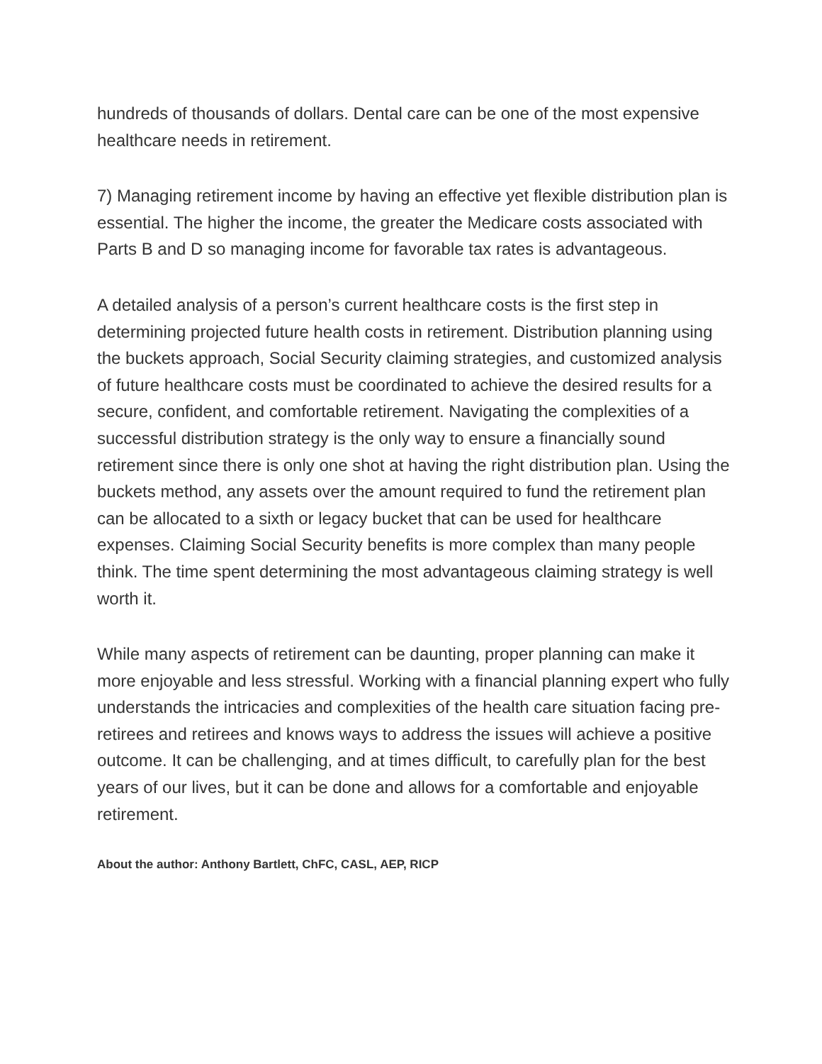hundreds of thousands of dollars. Dental care can be one of the most expensive healthcare needs in retirement.
7) Managing retirement income by having an effective yet flexible distribution plan is essential. The higher the income, the greater the Medicare costs associated with Parts B and D so managing income for favorable tax rates is advantageous.
A detailed analysis of a person’s current healthcare costs is the first step in determining projected future health costs in retirement. Distribution planning using the buckets approach, Social Security claiming strategies, and customized analysis of future healthcare costs must be coordinated to achieve the desired results for a secure, confident, and comfortable retirement. Navigating the complexities of a successful distribution strategy is the only way to ensure a financially sound retirement since there is only one shot at having the right distribution plan. Using the buckets method, any assets over the amount required to fund the retirement plan can be allocated to a sixth or legacy bucket that can be used for healthcare expenses. Claiming Social Security benefits is more complex than many people think. The time spent determining the most advantageous claiming strategy is well worth it.
While many aspects of retirement can be daunting, proper planning can make it more enjoyable and less stressful. Working with a financial planning expert who fully understands the intricacies and complexities of the health care situation facing pre-retirees and retirees and knows ways to address the issues will achieve a positive outcome. It can be challenging, and at times difficult, to carefully plan for the best years of our lives, but it can be done and allows for a comfortable and enjoyable retirement.
About the author: Anthony Bartlett, ChFC, CASL, AEP, RICP